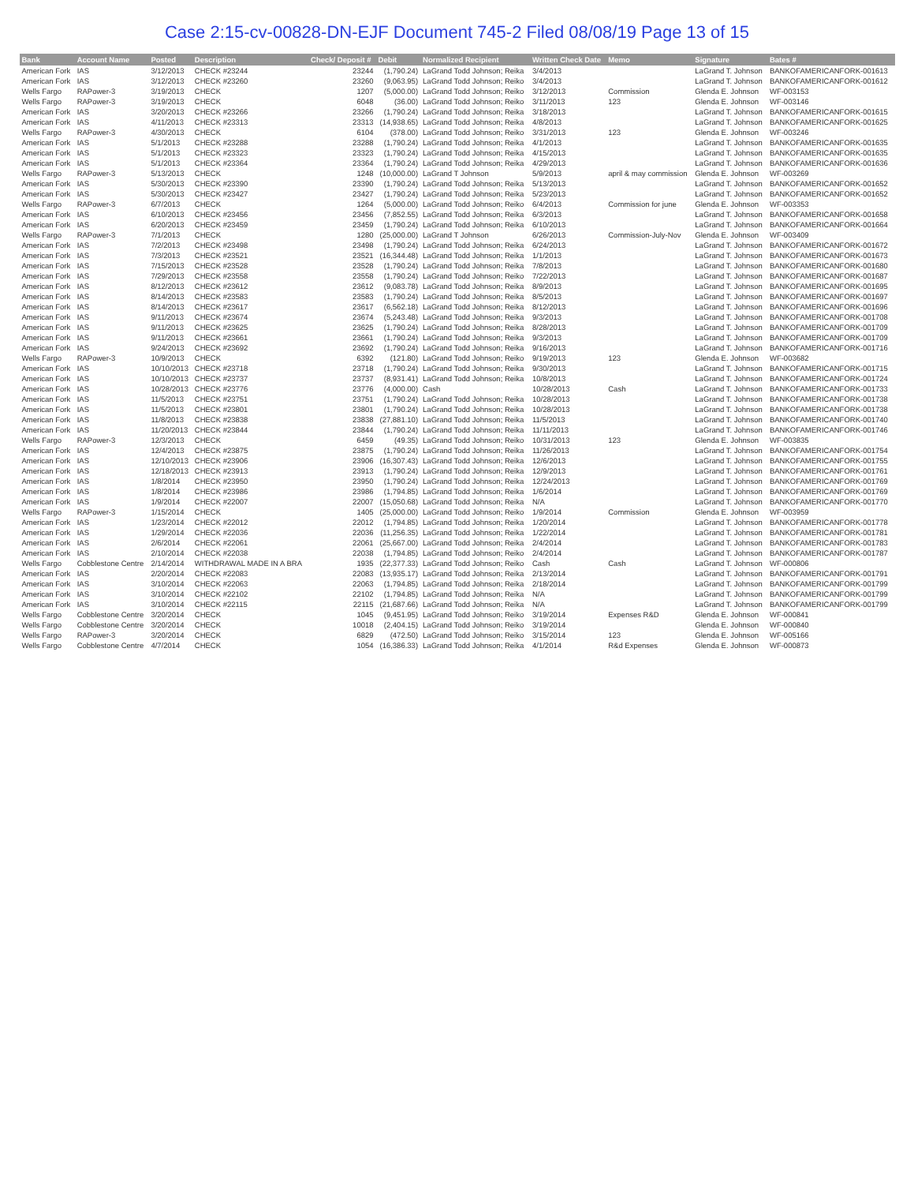Case 2:15-cv-00828-DN-EJF Document 745-2 Filed 08/08/19 Page 13 of 15
| Bank | Account Name | Posted | Description | Check/ Deposit # | Debit | Normalized Recipient | Written Check Date | Memo | Signature | Bates # |
| --- | --- | --- | --- | --- | --- | --- | --- | --- | --- | --- |
| American Fork | IAS | 3/12/2013 | CHECK #23244 | 23244 | (1,790.24) | LaGrand Todd Johnson; Reika | 3/4/2013 | | LaGrand T. Johnson | BANKOFAMERICANFORK-001613 |
| American Fork | IAS | 3/12/2013 | CHECK #23260 | 23260 | (9,063.95) | LaGrand Todd Johnson; Reiko | 3/4/2013 | | LaGrand T. Johnson | BANKOFAMERICANFORK-001612 |
| Wells Fargo | RAPower-3 | 3/19/2013 | CHECK | 1207 | (5,000.00) | LaGrand Todd Johnson; Reiko | 3/12/2013 | Commission | Glenda E. Johnson | WF-003153 |
| Wells Fargo | RAPower-3 | 3/19/2013 | CHECK | 6048 | (36.00) | LaGrand Todd Johnson; Reiko | 3/11/2013 | 123 | Glenda E. Johnson | WF-003146 |
| American Fork | IAS | 3/20/2013 | CHECK #23266 | 23266 | (1,790.24) | LaGrand Todd Johnson; Reika | 3/18/2013 | | LaGrand T. Johnson | BANKOFAMERICANFORK-001615 |
| American Fork | IAS | 4/11/2013 | CHECK #23313 | 23313 | (14,938.65) | LaGrand Todd Johnson; Reika | 4/8/2013 | | LaGrand T. Johnson | BANKOFAMERICANFORK-001625 |
| Wells Fargo | RAPower-3 | 4/30/2013 | CHECK | 6104 | (378.00) | LaGrand Todd Johnson; Reiko | 3/31/2013 | 123 | Glenda E. Johnson | WF-003246 |
| American Fork | IAS | 5/1/2013 | CHECK #23288 | 23288 | (1,790.24) | LaGrand Todd Johnson; Reika | 4/1/2013 | | LaGrand T. Johnson | BANKOFAMERICANFORK-001635 |
| American Fork | IAS | 5/1/2013 | CHECK #23323 | 23323 | (1,790.24) | LaGrand Todd Johnson; Reika | 4/15/2013 | | LaGrand T. Johnson | BANKOFAMERICANFORK-001635 |
| American Fork | IAS | 5/1/2013 | CHECK #23364 | 23364 | (1,790.24) | LaGrand Todd Johnson; Reika | 4/29/2013 | | LaGrand T. Johnson | BANKOFAMERICANFORK-001636 |
| Wells Fargo | RAPower-3 | 5/13/2013 | CHECK | 1248 | (10,000.00) | LaGrand T Johnson | 5/9/2013 | april & may commission | Glenda E. Johnson | WF-003269 |
| American Fork | IAS | 5/30/2013 | CHECK #23390 | 23390 | (1,790.24) | LaGrand Todd Johnson; Reika | 5/13/2013 | | LaGrand T. Johnson | BANKOFAMERICANFORK-001652 |
| American Fork | IAS | 5/30/2013 | CHECK #23427 | 23427 | (1,790.24) | LaGrand Todd Johnson; Reika | 5/23/2013 | | LaGrand T. Johnson | BANKOFAMERICANFORK-001652 |
| Wells Fargo | RAPower-3 | 6/7/2013 | CHECK | 1264 | (5,000.00) | LaGrand Todd Johnson; Reiko | 6/4/2013 | Commission for june | Glenda E. Johnson | WF-003353 |
| American Fork | IAS | 6/10/2013 | CHECK #23456 | 23456 | (7,852.55) | LaGrand Todd Johnson; Reika | 6/3/2013 | | LaGrand T. Johnson | BANKOFAMERICANFORK-001658 |
| American Fork | IAS | 6/20/2013 | CHECK #23459 | 23459 | (1,790.24) | LaGrand Todd Johnson; Reika | 6/10/2013 | | LaGrand T. Johnson | BANKOFAMERICANFORK-001664 |
| Wells Fargo | RAPower-3 | 7/1/2013 | CHECK | 1280 | (25,000.00) | LaGrand T Johnson | 6/26/2013 | Commission-July-Nov | Glenda E. Johnson | WF-003409 |
| American Fork | IAS | 7/2/2013 | CHECK #23498 | 23498 | (1,790.24) | LaGrand Todd Johnson; Reika | 6/24/2013 | | LaGrand T. Johnson | BANKOFAMERICANFORK-001672 |
| American Fork | IAS | 7/3/2013 | CHECK #23521 | 23521 | (16,344.48) | LaGrand Todd Johnson; Reika | 1/1/2013 | | LaGrand T. Johnson | BANKOFAMERICANFORK-001673 |
| American Fork | IAS | 7/15/2013 | CHECK #23528 | 23528 | (1,790.24) | LaGrand Todd Johnson; Reika | 7/8/2013 | | LaGrand T. Johnson | BANKOFAMERICANFORK-001680 |
| American Fork | IAS | 7/29/2013 | CHECK #23558 | 23558 | (1,790.24) | LaGrand Todd Johnson; Reiko | 7/22/2013 | | LaGrand T. Johnson | BANKOFAMERICANFORK-001687 |
| American Fork | IAS | 8/12/2013 | CHECK #23612 | 23612 | (9,083.78) | LaGrand Todd Johnson; Reika | 8/9/2013 | | LaGrand T. Johnson | BANKOFAMERICANFORK-001695 |
| American Fork | IAS | 8/14/2013 | CHECK #23583 | 23583 | (1,790.24) | LaGrand Todd Johnson; Reika | 8/5/2013 | | LaGrand T. Johnson | BANKOFAMERICANFORK-001697 |
| American Fork | IAS | 8/14/2013 | CHECK #23617 | 23617 | (6,562.18) | LaGrand Todd Johnson; Reika | 8/12/2013 | | LaGrand T. Johnson | BANKOFAMERICANFORK-001696 |
| American Fork | IAS | 9/11/2013 | CHECK #23674 | 23674 | (5,243.48) | LaGrand Todd Johnson; Reika | 9/3/2013 | | LaGrand T. Johnson | BANKOFAMERICANFORK-001708 |
| American Fork | IAS | 9/11/2013 | CHECK #23625 | 23625 | (1,790.24) | LaGrand Todd Johnson; Reika | 8/28/2013 | | LaGrand T. Johnson | BANKOFAMERICANFORK-001709 |
| American Fork | IAS | 9/11/2013 | CHECK #23661 | 23661 | (1,790.24) | LaGrand Todd Johnson; Reika | 9/3/2013 | | LaGrand T. Johnson | BANKOFAMERICANFORK-001709 |
| American Fork | IAS | 9/24/2013 | CHECK #23692 | 23692 | (1,790.24) | LaGrand Todd Johnson; Reika | 9/16/2013 | | LaGrand T. Johnson | BANKOFAMERICANFORK-001716 |
| Wells Fargo | RAPower-3 | 10/9/2013 | CHECK | 6392 | (121.80) | LaGrand Todd Johnson; Reiko | 9/19/2013 | 123 | Glenda E. Johnson | WF-003682 |
| American Fork | IAS | 10/10/2013 | CHECK #23718 | 23718 | (1,790.24) | LaGrand Todd Johnson; Reika | 9/30/2013 | | LaGrand T. Johnson | BANKOFAMERICANFORK-001715 |
| American Fork | IAS | 10/10/2013 | CHECK #23737 | 23737 | (8,931.41) | LaGrand Todd Johnson; Reika | 10/8/2013 | | LaGrand T. Johnson | BANKOFAMERICANFORK-001724 |
| American Fork | IAS | 10/28/2013 | CHECK #23776 | 23776 | (4,000.00) | Cash | 10/28/2013 | Cash | LaGrand T. Johnson | BANKOFAMERICANFORK-001733 |
| American Fork | IAS | 11/5/2013 | CHECK #23751 | 23751 | (1,790.24) | LaGrand Todd Johnson; Reika | 10/28/2013 | | LaGrand T. Johnson | BANKOFAMERICANFORK-001738 |
| American Fork | IAS | 11/5/2013 | CHECK #23801 | 23801 | (1,790.24) | LaGrand Todd Johnson; Reika | 10/28/2013 | | LaGrand T. Johnson | BANKOFAMERICANFORK-001738 |
| American Fork | IAS | 11/8/2013 | CHECK #23838 | 23838 | (27,881.10) | LaGrand Todd Johnson; Reika | 11/5/2013 | | LaGrand T. Johnson | BANKOFAMERICANFORK-001740 |
| American Fork | IAS | 11/20/2013 | CHECK #23844 | 23844 | (1,790.24) | LaGrand Todd Johnson; Reika | 11/11/2013 | | LaGrand T. Johnson | BANKOFAMERICANFORK-001746 |
| Wells Fargo | RAPower-3 | 12/3/2013 | CHECK | 6459 | (49.35) | LaGrand Todd Johnson; Reiko | 10/31/2013 | 123 | Glenda E. Johnson | WF-003835 |
| American Fork | IAS | 12/4/2013 | CHECK #23875 | 23875 | (1,790.24) | LaGrand Todd Johnson; Reika | 11/26/2013 | | LaGrand T. Johnson | BANKOFAMERICANFORK-001754 |
| American Fork | IAS | 12/10/2013 | CHECK #23906 | 23906 | (16,307.43) | LaGrand Todd Johnson; Reika | 12/6/2013 | | LaGrand T. Johnson | BANKOFAMERICANFORK-001755 |
| American Fork | IAS | 12/18/2013 | CHECK #23913 | 23913 | (1,790.24) | LaGrand Todd Johnson; Reika | 12/9/2013 | | LaGrand T. Johnson | BANKOFAMERICANFORK-001761 |
| American Fork | IAS | 1/8/2014 | CHECK #23950 | 23950 | (1,790.24) | LaGrand Todd Johnson; Reika | 12/24/2013 | | LaGrand T. Johnson | BANKOFAMERICANFORK-001769 |
| American Fork | IAS | 1/8/2014 | CHECK #23986 | 23986 | (1,794.85) | LaGrand Todd Johnson; Reika | 1/6/2014 | | LaGrand T. Johnson | BANKOFAMERICANFORK-001769 |
| American Fork | IAS | 1/9/2014 | CHECK #22007 | 22007 | (15,050.68) | LaGrand Todd Johnson; Reika | N/A | | LaGrand T. Johnson | BANKOFAMERICANFORK-001770 |
| Wells Fargo | RAPower-3 | 1/15/2014 | CHECK | 1405 | (25,000.00) | LaGrand Todd Johnson; Reiko | 1/9/2014 | Commission | Glenda E. Johnson | WF-003959 |
| American Fork | IAS | 1/23/2014 | CHECK #22012 | 22012 | (1,794.85) | LaGrand Todd Johnson; Reika | 1/20/2014 | | LaGrand T. Johnson | BANKOFAMERICANFORK-001778 |
| American Fork | IAS | 1/29/2014 | CHECK #22036 | 22036 | (11,256.35) | LaGrand Todd Johnson; Reika | 1/22/2014 | | LaGrand T. Johnson | BANKOFAMERICANFORK-001781 |
| American Fork | IAS | 2/6/2014 | CHECK #22061 | 22061 | (25,667.00) | LaGrand Todd Johnson; Reika | 2/4/2014 | | LaGrand T. Johnson | BANKOFAMERICANFORK-001783 |
| American Fork | IAS | 2/10/2014 | CHECK #22038 | 22038 | (1,794.85) | LaGrand Todd Johnson; Reiko | 2/4/2014 | | LaGrand T. Johnson | BANKOFAMERICANFORK-001787 |
| Wells Fargo | Cobblestone Centre | 2/14/2014 | WITHDRAWAL MADE IN A BRA | 1935 | (22,377.33) | LaGrand Todd Johnson; Reiko | Cash | Cash | LaGrand T. Johnson | WF-000806 |
| American Fork | IAS | 2/20/2014 | CHECK #22083 | 22083 | (13,935.17) | LaGrand Todd Johnson; Reika | 2/13/2014 | | LaGrand T. Johnson | BANKOFAMERICANFORK-001791 |
| American Fork | IAS | 3/10/2014 | CHECK #22063 | 22063 | (1,794.85) | LaGrand Todd Johnson; Reika | 2/18/2014 | | LaGrand T. Johnson | BANKOFAMERICANFORK-001799 |
| American Fork | IAS | 3/10/2014 | CHECK #22102 | 22102 | (1,794.85) | LaGrand Todd Johnson; Reika | N/A | | LaGrand T. Johnson | BANKOFAMERICANFORK-001799 |
| American Fork | IAS | 3/10/2014 | CHECK #22115 | 22115 | (21,687.66) | LaGrand Todd Johnson; Reika | N/A | | LaGrand T. Johnson | BANKOFAMERICANFORK-001799 |
| Wells Fargo | Cobblestone Centre | 3/20/2014 | CHECK | 1045 | (9,451.95) | LaGrand Todd Johnson; Reiko | 3/19/2014 | Expenses R&D | Glenda E. Johnson | WF-000841 |
| Wells Fargo | Cobblestone Centre | 3/20/2014 | CHECK | 10018 | (2,404.15) | LaGrand Todd Johnson; Reiko | 3/19/2014 | | Glenda E. Johnson | WF-000840 |
| Wells Fargo | RAPower-3 | 3/20/2014 | CHECK | 6829 | (472.50) | LaGrand Todd Johnson; Reiko | 3/15/2014 | 123 | Glenda E. Johnson | WF-005166 |
| Wells Fargo | Cobblestone Centre | 4/7/2014 | CHECK | 1054 | (16,386.33) | LaGrand Todd Johnson; Reika | 4/1/2014 | R&d Expenses | Glenda E. Johnson | WF-000873 |